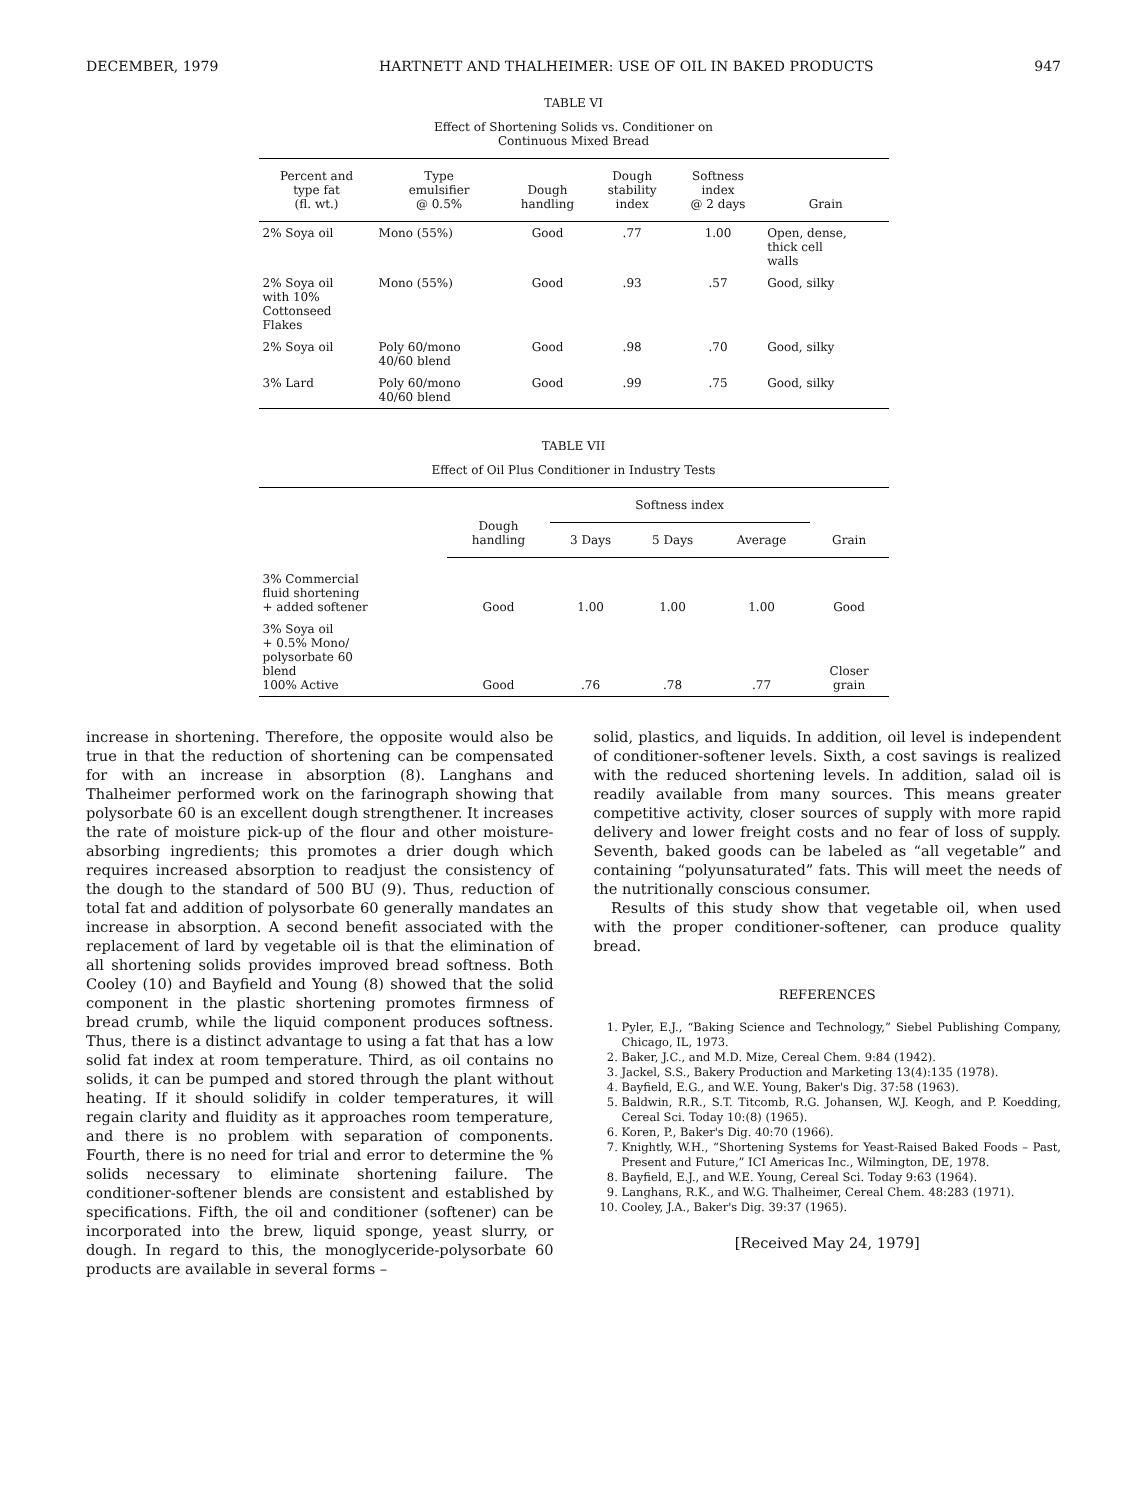DECEMBER, 1979 HARTNETT AND THALHEIMER: USE OF OIL IN BAKED PRODUCTS 947
TABLE VI
Effect of Shortening Solids vs. Conditioner on
Continuous Mixed Bread
| Percent and type fat (fl. wt.) | Type emulsifier @ 0.5% | Dough handling | Dough stability index | Softness index @ 2 days | Grain |
| --- | --- | --- | --- | --- | --- |
| 2% Soya oil | Mono (55%) | Good | .77 | 1.00 | Open, dense, thick cell walls |
| 2% Soya oil with 10% Cottonseed Flakes | Mono (55%) | Good | .93 | .57 | Good, silky |
| 2% Soya oil | Poly 60/mono 40/60 blend | Good | .98 | .70 | Good, silky |
| 3% Lard | Poly 60/mono 40/60 blend | Good | .99 | .75 | Good, silky |
TABLE VII
Effect of Oil Plus Conditioner in Industry Tests
| | Dough handling | Softness index | | | Grain |
| --- | --- | --- | --- | --- | --- |
| | | 3 Days | 5 Days | Average | |
| 3% Commercial fluid shortening + added softener | Good | 1.00 | 1.00 | 1.00 | Good |
| 3% Soya oil + 0.5% Mono/ polysorbate 60 blend 100% Active | Good | .76 | .78 | .77 | Closer grain |
increase in shortening. Therefore, the opposite would also be true in that the reduction of shortening can be compensated for with an increase in absorption (8). Langhans and Thalheimer performed work on the farinograph showing that polysorbate 60 is an excellent dough strengthener. It increases the rate of moisture pick-up of the flour and other moisture-absorbing ingredients; this promotes a drier dough which requires increased absorption to readjust the consistency of the dough to the standard of 500 BU (9). Thus, reduction of total fat and addition of polysorbate 60 generally mandates an increase in absorption. A second benefit associated with the replacement of lard by vegetable oil is that the elimination of all shortening solids provides improved bread softness. Both Cooley (10) and Bayfield and Young (8) showed that the solid component in the plastic shortening promotes firmness of bread crumb, while the liquid component produces softness. Thus, there is a distinct advantage to using a fat that has a low solid fat index at room temperature. Third, as oil contains no solids, it can be pumped and stored through the plant without heating. If it should solidify in colder temperatures, it will regain clarity and fluidity as it approaches room temperature, and there is no problem with separation of components. Fourth, there is no need for trial and error to determine the % solids necessary to eliminate shortening failure. The conditioner-softener blends are consistent and established by specifications. Fifth, the oil and conditioner (softener) can be incorporated into the brew, liquid sponge, yeast slurry, or dough. In regard to this, the monoglyceride-polysorbate 60 products are available in several forms –
solid, plastics, and liquids. In addition, oil level is independent of conditioner-softener levels. Sixth, a cost savings is realized with the reduced shortening levels. In addition, salad oil is readily available from many sources. This means greater competitive activity, closer sources of supply with more rapid delivery and lower freight costs and no fear of loss of supply. Seventh, baked goods can be labeled as “all vegetable” and containing “polyunsaturated” fats. This will meet the needs of the nutritionally conscious consumer.
Results of this study show that vegetable oil, when used with the proper conditioner-softener, can produce quality bread.
REFERENCES
1. Pyler, E.J., “Baking Science and Technology,” Siebel Publishing Company, Chicago, IL, 1973.
2. Baker, J.C., and M.D. Mize, Cereal Chem. 9:84 (1942).
3. Jackel, S.S., Bakery Production and Marketing 13(4):135 (1978).
4. Bayfield, E.G., and W.E. Young, Baker's Dig. 37:58 (1963).
5. Baldwin, R.R., S.T. Titcomb, R.G. Johansen, W.J. Keogh, and P. Koedding, Cereal Sci. Today 10:(8) (1965).
6. Koren, P., Baker's Dig. 40:70 (1966).
7. Knightly, W.H., “Shortening Systems for Yeast-Raised Baked Foods – Past, Present and Future,” ICI Americas Inc., Wilmington, DE, 1978.
8. Bayfield, E.J., and W.E. Young, Cereal Sci. Today 9:63 (1964).
9. Langhans, R.K., and W.G. Thalheimer, Cereal Chem. 48:283 (1971).
10. Cooley, J.A., Baker's Dig. 39:37 (1965).
[Received May 24, 1979]